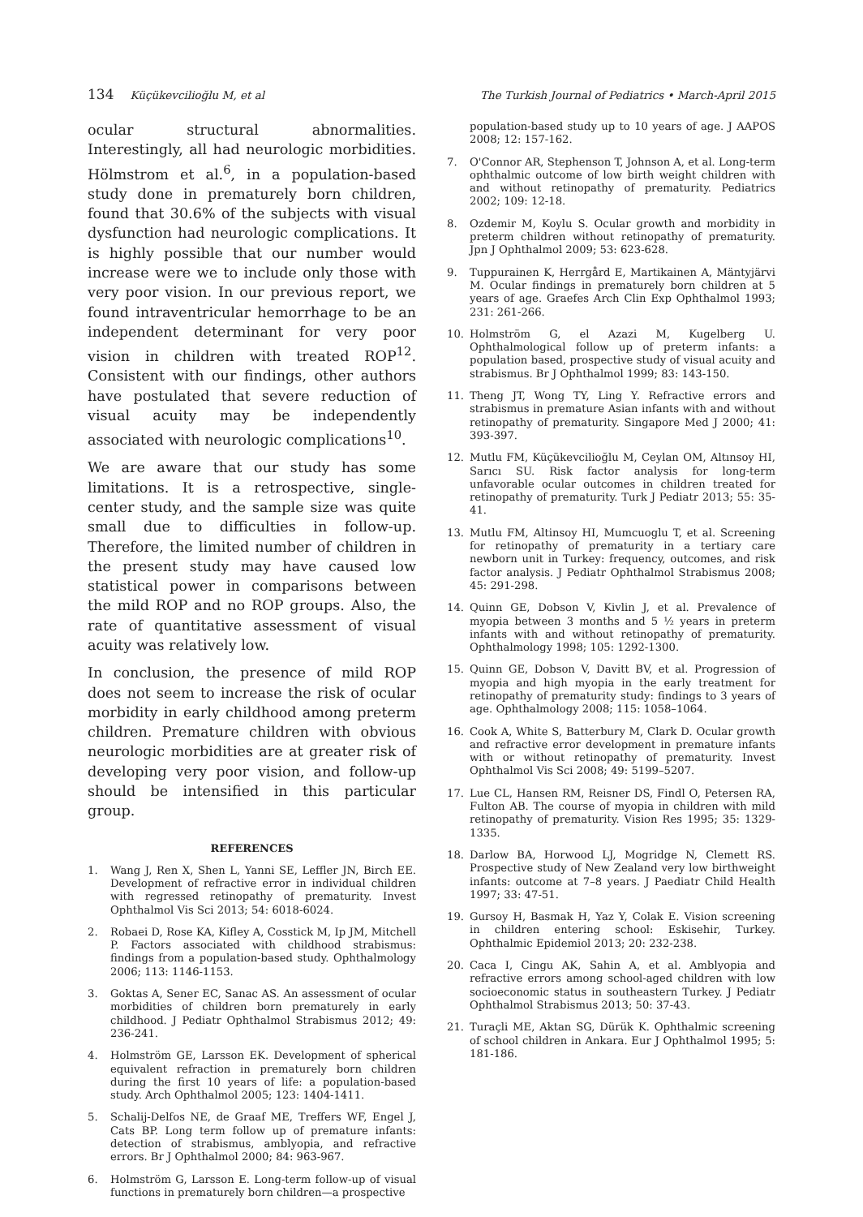134 Küçükevcilioğlu M, et al The Turkish Journal of Pediatrics • March-April 2015
ocular structural abnormalities. Interestingly, all had neurologic morbidities. Hölmstrom et al.<sup>6</sup>, in a population-based study done in prematurely born children, found that 30.6% of the subjects with visual dysfunction had neurologic complications. It is highly possible that our number would increase were we to include only those with very poor vision. In our previous report, we found intraventricular hemorrhage to be an independent determinant for very poor vision in children with treated ROP<sup>12</sup>. Consistent with our findings, other authors have postulated that severe reduction of visual acuity may be independently associated with neurologic complications<sup>10</sup>.
We are aware that our study has some limitations. It is a retrospective, single-center study, and the sample size was quite small due to difficulties in follow-up. Therefore, the limited number of children in the present study may have caused low statistical power in comparisons between the mild ROP and no ROP groups. Also, the rate of quantitative assessment of visual acuity was relatively low.
In conclusion, the presence of mild ROP does not seem to increase the risk of ocular morbidity in early childhood among preterm children. Premature children with obvious neurologic morbidities are at greater risk of developing very poor vision, and follow-up should be intensified in this particular group.
REFERENCES
1. Wang J, Ren X, Shen L, Yanni SE, Leffler JN, Birch EE. Development of refractive error in individual children with regressed retinopathy of prematurity. Invest Ophthalmol Vis Sci 2013; 54: 6018-6024.
2. Robaei D, Rose KA, Kifley A, Cosstick M, Ip JM, Mitchell P. Factors associated with childhood strabismus: findings from a population-based study. Ophthalmology 2006; 113: 1146-1153.
3. Goktas A, Sener EC, Sanac AS. An assessment of ocular morbidities of children born prematurely in early childhood. J Pediatr Ophthalmol Strabismus 2012; 49: 236-241.
4. Holmström GE, Larsson EK. Development of spherical equivalent refraction in prematurely born children during the first 10 years of life: a population-based study. Arch Ophthalmol 2005; 123: 1404-1411.
5. Schalij-Delfos NE, de Graaf ME, Treffers WF, Engel J, Cats BP. Long term follow up of premature infants: detection of strabismus, amblyopia, and refractive errors. Br J Ophthalmol 2000; 84: 963-967.
6. Holmström G, Larsson E. Long-term follow-up of visual functions in prematurely born children—a prospective
population-based study up to 10 years of age. J AAPOS 2008; 12: 157-162.
7. O'Connor AR, Stephenson T, Johnson A, et al. Long-term ophthalmic outcome of low birth weight children with and without retinopathy of prematurity. Pediatrics 2002; 109: 12-18.
8. Ozdemir M, Koylu S. Ocular growth and morbidity in preterm children without retinopathy of prematurity. Jpn J Ophthalmol 2009; 53: 623-628.
9. Tuppurainen K, Herrgård E, Martikainen A, Mäntyjärvi M. Ocular findings in prematurely born children at 5 years of age. Graefes Arch Clin Exp Ophthalmol 1993; 231: 261-266.
10. Holmström G, el Azazi M, Kugelberg U. Ophthalmological follow up of preterm infants: a population based, prospective study of visual acuity and strabismus. Br J Ophthalmol 1999; 83: 143-150.
11. Theng JT, Wong TY, Ling Y. Refractive errors and strabismus in premature Asian infants with and without retinopathy of prematurity. Singapore Med J 2000; 41: 393-397.
12. Mutlu FM, Küçükevcilioğlu M, Ceylan OM, Altınsoy HI, Sarıcı SU. Risk factor analysis for long-term unfavorable ocular outcomes in children treated for retinopathy of prematurity. Turk J Pediatr 2013; 55: 35-41.
13. Mutlu FM, Altinsoy HI, Mumcuoglu T, et al. Screening for retinopathy of prematurity in a tertiary care newborn unit in Turkey: frequency, outcomes, and risk factor analysis. J Pediatr Ophthalmol Strabismus 2008; 45: 291-298.
14. Quinn GE, Dobson V, Kivlin J, et al. Prevalence of myopia between 3 months and 5 ½ years in preterm infants with and without retinopathy of prematurity. Ophthalmology 1998; 105: 1292-1300.
15. Quinn GE, Dobson V, Davitt BV, et al. Progression of myopia and high myopia in the early treatment for retinopathy of prematurity study: findings to 3 years of age. Ophthalmology 2008; 115: 1058–1064.
16. Cook A, White S, Batterbury M, Clark D. Ocular growth and refractive error development in premature infants with or without retinopathy of prematurity. Invest Ophthalmol Vis Sci 2008; 49: 5199–5207.
17. Lue CL, Hansen RM, Reisner DS, Findl O, Petersen RA, Fulton AB. The course of myopia in children with mild retinopathy of prematurity. Vision Res 1995; 35: 1329-1335.
18. Darlow BA, Horwood LJ, Mogridge N, Clemett RS. Prospective study of New Zealand very low birthweight infants: outcome at 7–8 years. J Paediatr Child Health 1997; 33: 47-51.
19. Gursoy H, Basmak H, Yaz Y, Colak E. Vision screening in children entering school: Eskisehir, Turkey. Ophthalmic Epidemiol 2013; 20: 232-238.
20. Caca I, Cingu AK, Sahin A, et al. Amblyopia and refractive errors among school-aged children with low socioeconomic status in southeastern Turkey. J Pediatr Ophthalmol Strabismus 2013; 50: 37-43.
21. Turaçli ME, Aktan SG, Dürük K. Ophthalmic screening of school children in Ankara. Eur J Ophthalmol 1995; 5: 181-186.